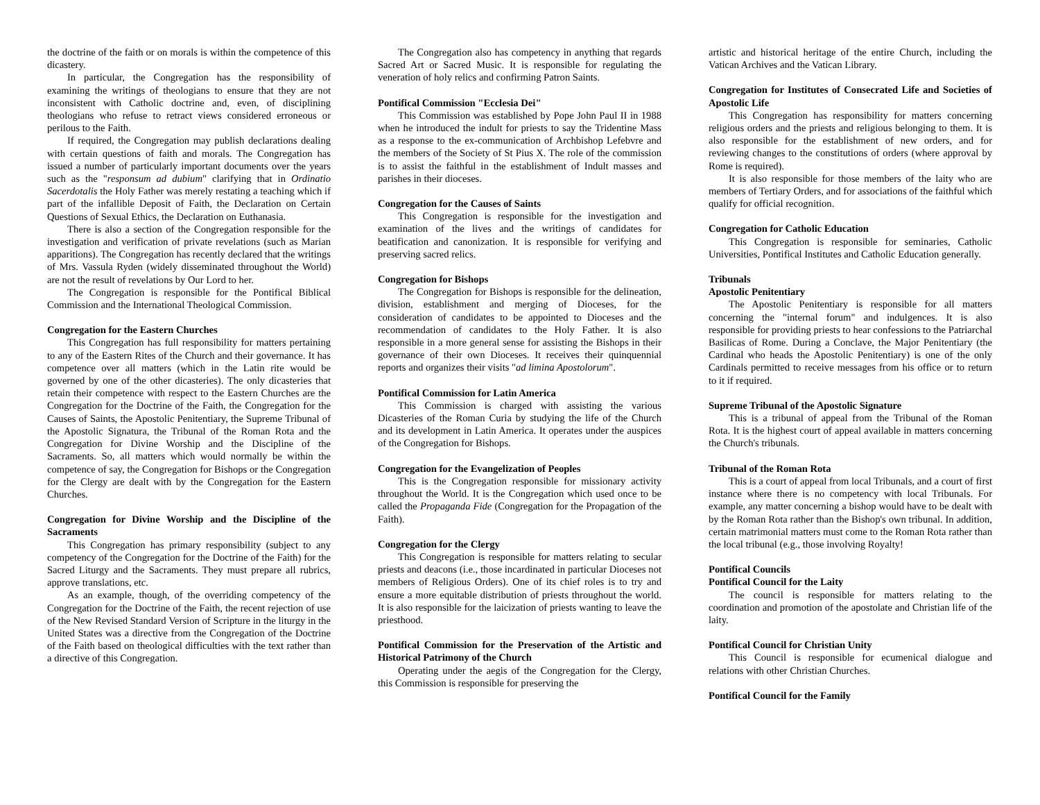the doctrine of the faith or on morals is within the competence of this dicastery.
In particular, the Congregation has the responsibility of examining the writings of theologians to ensure that they are not inconsistent with Catholic doctrine and, even, of disciplining theologians who refuse to retract views considered erroneous or perilous to the Faith.
If required, the Congregation may publish declarations dealing with certain questions of faith and morals. The Congregation has issued a number of particularly important documents over the years such as the "responsum ad dubium" clarifying that in Ordinatio Sacerdotalis the Holy Father was merely restating a teaching which if part of the infallible Deposit of Faith, the Declaration on Certain Questions of Sexual Ethics, the Declaration on Euthanasia.
There is also a section of the Congregation responsible for the investigation and verification of private revelations (such as Marian apparitions). The Congregation has recently declared that the writings of Mrs. Vassula Ryden (widely disseminated throughout the World) are not the result of revelations by Our Lord to her.
The Congregation is responsible for the Pontifical Biblical Commission and the International Theological Commission.
Congregation for the Eastern Churches
This Congregation has full responsibility for matters pertaining to any of the Eastern Rites of the Church and their governance. It has competence over all matters (which in the Latin rite would be governed by one of the other dicasteries). The only dicasteries that retain their competence with respect to the Eastern Churches are the Congregation for the Doctrine of the Faith, the Congregation for the Causes of Saints, the Apostolic Penitentiary, the Supreme Tribunal of the Apostolic Signatura, the Tribunal of the Roman Rota and the Congregation for Divine Worship and the Discipline of the Sacraments. So, all matters which would normally be within the competence of say, the Congregation for Bishops or the Congregation for the Clergy are dealt with by the Congregation for the Eastern Churches.
Congregation for Divine Worship and the Discipline of the Sacraments
This Congregation has primary responsibility (subject to any competency of the Congregation for the Doctrine of the Faith) for the Sacred Liturgy and the Sacraments. They must prepare all rubrics, approve translations, etc.
As an example, though, of the overriding competency of the Congregation for the Doctrine of the Faith, the recent rejection of use of the New Revised Standard Version of Scripture in the liturgy in the United States was a directive from the Congregation of the Doctrine of the Faith based on theological difficulties with the text rather than a directive of this Congregation.
The Congregation also has competency in anything that regards Sacred Art or Sacred Music. It is responsible for regulating the veneration of holy relics and confirming Patron Saints.
Pontifical Commission "Ecclesia Dei"
This Commission was established by Pope John Paul II in 1988 when he introduced the indult for priests to say the Tridentine Mass as a response to the ex-communication of Archbishop Lefebvre and the members of the Society of St Pius X. The role of the commission is to assist the faithful in the establishment of Indult masses and parishes in their dioceses.
Congregation for the Causes of Saints
This Congregation is responsible for the investigation and examination of the lives and the writings of candidates for beatification and canonization. It is responsible for verifying and preserving sacred relics.
Congregation for Bishops
The Congregation for Bishops is responsible for the delineation, division, establishment and merging of Dioceses, for the consideration of candidates to be appointed to Dioceses and the recommendation of candidates to the Holy Father. It is also responsible in a more general sense for assisting the Bishops in their governance of their own Dioceses. It receives their quinquennial reports and organizes their visits "ad limina Apostolorum".
Pontifical Commission for Latin America
This Commission is charged with assisting the various Dicasteries of the Roman Curia by studying the life of the Church and its development in Latin America. It operates under the auspices of the Congregation for Bishops.
Congregation for the Evangelization of Peoples
This is the Congregation responsible for missionary activity throughout the World. It is the Congregation which used once to be called the Propaganda Fide (Congregation for the Propagation of the Faith).
Congregation for the Clergy
This Congregation is responsible for matters relating to secular priests and deacons (i.e., those incardinated in particular Dioceses not members of Religious Orders). One of its chief roles is to try and ensure a more equitable distribution of priests throughout the world. It is also responsible for the laicization of priests wanting to leave the priesthood.
Pontifical Commission for the Preservation of the Artistic and Historical Patrimony of the Church
Operating under the aegis of the Congregation for the Clergy, this Commission is responsible for preserving the
artistic and historical heritage of the entire Church, including the Vatican Archives and the Vatican Library.
Congregation for Institutes of Consecrated Life and Societies of Apostolic Life
This Congregation has responsibility for matters concerning religious orders and the priests and religious belonging to them. It is also responsible for the establishment of new orders, and for reviewing changes to the constitutions of orders (where approval by Rome is required).
It is also responsible for those members of the laity who are members of Tertiary Orders, and for associations of the faithful which qualify for official recognition.
Congregation for Catholic Education
This Congregation is responsible for seminaries, Catholic Universities, Pontifical Institutes and Catholic Education generally.
Tribunals
Apostolic Penitentiary
The Apostolic Penitentiary is responsible for all matters concerning the "internal forum" and indulgences. It is also responsible for providing priests to hear confessions to the Patriarchal Basilicas of Rome. During a Conclave, the Major Penitentiary (the Cardinal who heads the Apostolic Penitentiary) is one of the only Cardinals permitted to receive messages from his office or to return to it if required.
Supreme Tribunal of the Apostolic Signature
This is a tribunal of appeal from the Tribunal of the Roman Rota. It is the highest court of appeal available in matters concerning the Church's tribunals.
Tribunal of the Roman Rota
This is a court of appeal from local Tribunals, and a court of first instance where there is no competency with local Tribunals. For example, any matter concerning a bishop would have to be dealt with by the Roman Rota rather than the Bishop's own tribunal. In addition, certain matrimonial matters must come to the Roman Rota rather than the local tribunal (e.g., those involving Royalty!
Pontifical Councils
Pontifical Council for the Laity
The council is responsible for matters relating to the coordination and promotion of the apostolate and Christian life of the laity.
Pontifical Council for Christian Unity
This Council is responsible for ecumenical dialogue and relations with other Christian Churches.
Pontifical Council for the Family